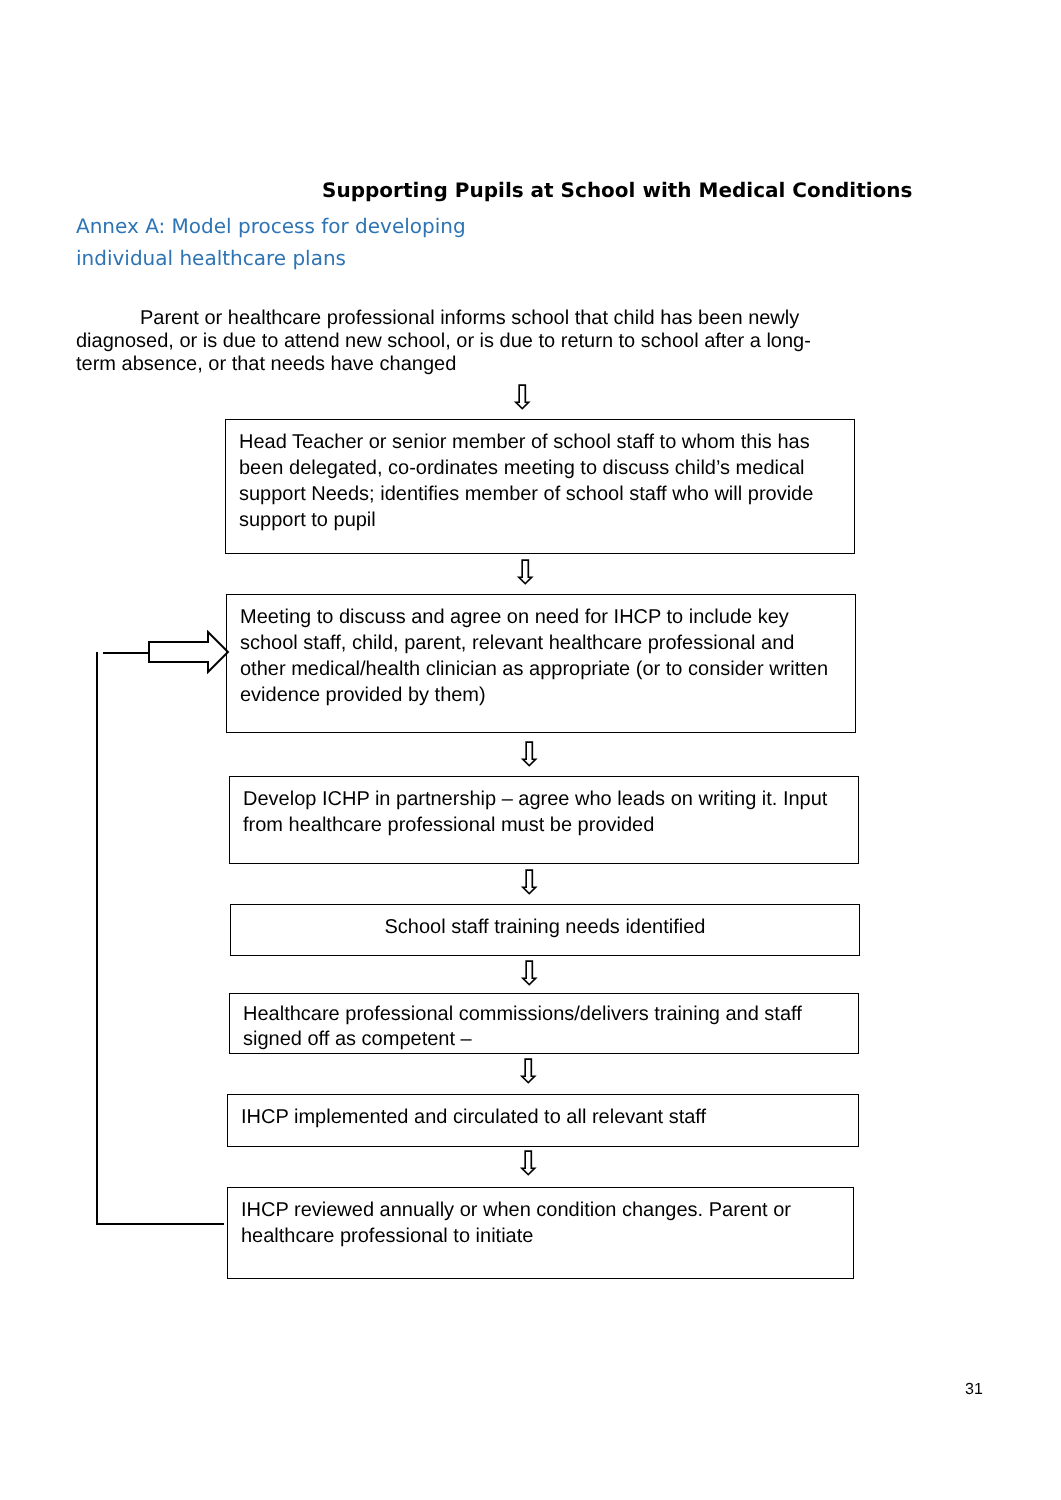Supporting Pupils at School with Medical Conditions
Annex A: Model process for developing
individual healthcare plans
Parent or healthcare professional informs school that child has been newly diagnosed, or is due to attend new school, or is due to return to school after a long-term absence, or that needs have changed
⇩
Head Teacher or senior member of school staff to whom this has been delegated, co-ordinates meeting to discuss child’s medical support Needs; identifies member of school staff who will provide support to pupil
⇩
Meeting to discuss and agree on need for IHCP to include key school staff, child, parent, relevant healthcare professional and other medical/health clinician as appropriate (or to consider written evidence provided by them)
⇩
Develop ICHP in partnership – agree who leads on writing it. Input from healthcare professional must be provided
⇩
School staff training needs identified
⇩
Healthcare professional commissions/delivers training and staff signed off as competent –
⇩
IHCP implemented and circulated to all relevant staff
⇩
IHCP reviewed annually or when condition changes. Parent or healthcare professional to initiate
31